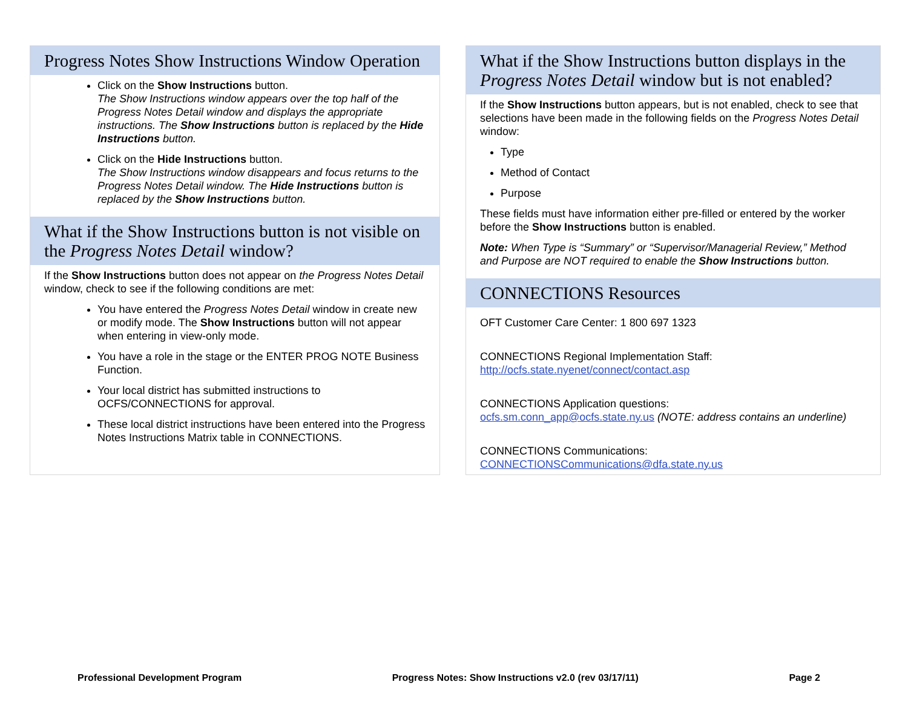Progress Notes Show Instructions Window Operation
Click on the Show Instructions button.
The Show Instructions window appears over the top half of the Progress Notes Detail window and displays the appropriate instructions. The Show Instructions button is replaced by the Hide Instructions button.
Click on the Hide Instructions button.
The Show Instructions window disappears and focus returns to the Progress Notes Detail window. The Hide Instructions button is replaced by the Show Instructions button.
What if the Show Instructions button is not visible on the Progress Notes Detail window?
If the Show Instructions button does not appear on the Progress Notes Detail window, check to see if the following conditions are met:
You have entered the Progress Notes Detail window in create new or modify mode. The Show Instructions button will not appear when entering in view-only mode.
You have a role in the stage or the ENTER PROG NOTE Business Function.
Your local district has submitted instructions to OCFS/CONNECTIONS for approval.
These local district instructions have been entered into the Progress Notes Instructions Matrix table in CONNECTIONS.
What if the Show Instructions button displays in the Progress Notes Detail window but is not enabled?
If the Show Instructions button appears, but is not enabled, check to see that selections have been made in the following fields on the Progress Notes Detail window:
Type
Method of Contact
Purpose
These fields must have information either pre-filled or entered by the worker before the Show Instructions button is enabled.
Note: When Type is “Summary” or “Supervisor/Managerial Review,” Method and Purpose are NOT required to enable the Show Instructions button.
CONNECTIONS Resources
OFT Customer Care Center: 1 800 697 1323
CONNECTIONS Regional Implementation Staff:
http://ocfs.state.nyenet/connect/contact.asp
CONNECTIONS Application questions:
ocfs.sm.conn_app@ocfs.state.ny.us (NOTE: address contains an underline)
CONNECTIONS Communications:
CONNECTIONSCommunications@dfa.state.ny.us
Professional Development Program Progress Notes: Show Instructions v2.0 (rev 03/17/11) Page 2